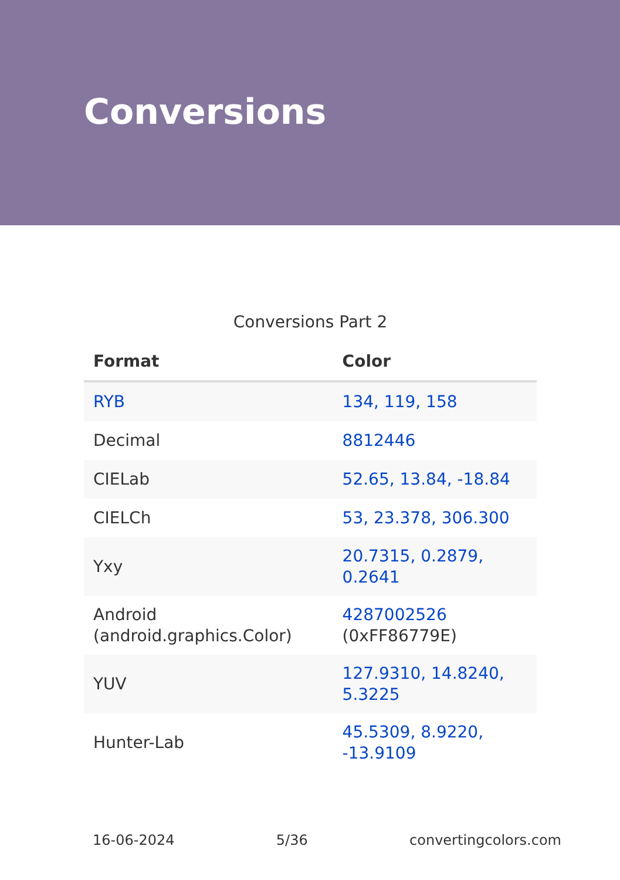Conversions
Conversions Part 2
| Format | Color |
| --- | --- |
| RYB | 134, 119, 158 |
| Decimal | 8812446 |
| CIELab | 52.65, 13.84, -18.84 |
| CIELCh | 53, 23.378, 306.300 |
| Yxy | 20.7315, 0.2879, 0.2641 |
| Android (android.graphics.Color) | 4287002526 (0xFF86779E) |
| YUV | 127.9310, 14.8240, 5.3225 |
| Hunter-Lab | 45.5309, 8.9220, -13.9109 |
16-06-2024 5/36 convertingcolors.com